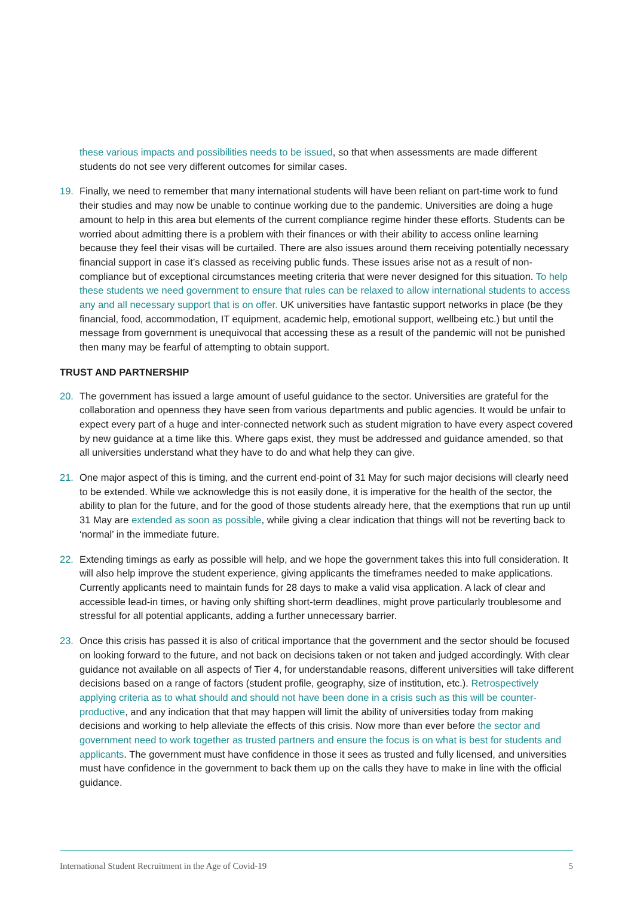these various impacts and possibilities needs to be issued, so that when assessments are made different students do not see very different outcomes for similar cases.
19. Finally, we need to remember that many international students will have been reliant on part-time work to fund their studies and may now be unable to continue working due to the pandemic. Universities are doing a huge amount to help in this area but elements of the current compliance regime hinder these efforts. Students can be worried about admitting there is a problem with their finances or with their ability to access online learning because they feel their visas will be curtailed. There are also issues around them receiving potentially necessary financial support in case it’s classed as receiving public funds. These issues arise not as a result of non-compliance but of exceptional circumstances meeting criteria that were never designed for this situation. To help these students we need government to ensure that rules can be relaxed to allow international students to access any and all necessary support that is on offer. UK universities have fantastic support networks in place (be they financial, food, accommodation, IT equipment, academic help, emotional support, wellbeing etc.) but until the message from government is unequivocal that accessing these as a result of the pandemic will not be punished then many may be fearful of attempting to obtain support.
TRUST AND PARTNERSHIP
20. The government has issued a large amount of useful guidance to the sector. Universities are grateful for the collaboration and openness they have seen from various departments and public agencies. It would be unfair to expect every part of a huge and inter-connected network such as student migration to have every aspect covered by new guidance at a time like this. Where gaps exist, they must be addressed and guidance amended, so that all universities understand what they have to do and what help they can give.
21. One major aspect of this is timing, and the current end-point of 31 May for such major decisions will clearly need to be extended. While we acknowledge this is not easily done, it is imperative for the health of the sector, the ability to plan for the future, and for the good of those students already here, that the exemptions that run up until 31 May are extended as soon as possible, while giving a clear indication that things will not be reverting back to ‘normal’ in the immediate future.
22. Extending timings as early as possible will help, and we hope the government takes this into full consideration. It will also help improve the student experience, giving applicants the timeframes needed to make applications. Currently applicants need to maintain funds for 28 days to make a valid visa application. A lack of clear and accessible lead-in times, or having only shifting short-term deadlines, might prove particularly troublesome and stressful for all potential applicants, adding a further unnecessary barrier.
23. Once this crisis has passed it is also of critical importance that the government and the sector should be focused on looking forward to the future, and not back on decisions taken or not taken and judged accordingly. With clear guidance not available on all aspects of Tier 4, for understandable reasons, different universities will take different decisions based on a range of factors (student profile, geography, size of institution, etc.). Retrospectively applying criteria as to what should and should not have been done in a crisis such as this will be counter-productive, and any indication that that may happen will limit the ability of universities today from making decisions and working to help alleviate the effects of this crisis. Now more than ever before the sector and government need to work together as trusted partners and ensure the focus is on what is best for students and applicants. The government must have confidence in those it sees as trusted and fully licensed, and universities must have confidence in the government to back them up on the calls they have to make in line with the official guidance.
International Student Recruitment in the Age of Covid-19 5